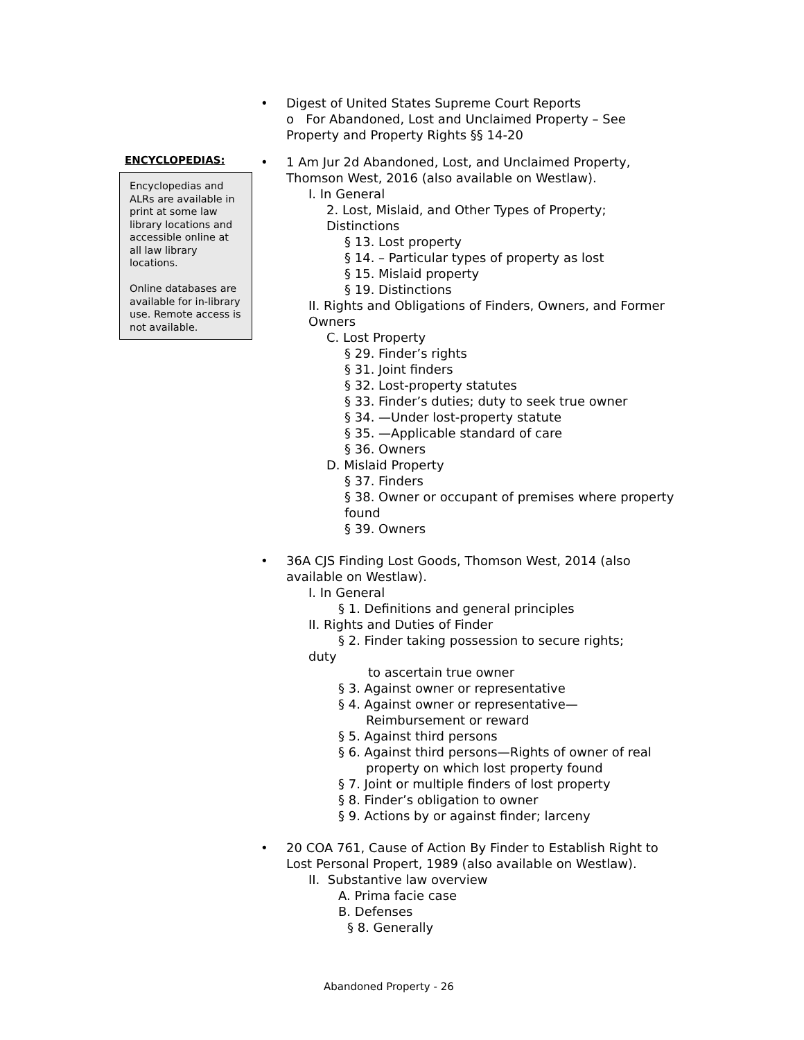• Digest of United States Supreme Court Reports
o For Abandoned, Lost and Unclaimed Property – See Property and Property Rights §§ 14-20
ENCYCLOPEDIAS:
Encyclopedias and ALRs are available in print at some law library locations and accessible online at all law library locations.
Online databases are available for in-library use. Remote access is not available.
• 1 Am Jur 2d Abandoned, Lost, and Unclaimed Property, Thomson West, 2016 (also available on Westlaw).
I. In General
2. Lost, Mislaid, and Other Types of Property; Distinctions
§ 13. Lost property
§ 14. – Particular types of property as lost
§ 15. Mislaid property
§ 19. Distinctions
II. Rights and Obligations of Finders, Owners, and Former Owners
C. Lost Property
§ 29. Finder’s rights
§ 31. Joint finders
§ 32. Lost-property statutes
§ 33. Finder’s duties; duty to seek true owner
§ 34. —Under lost-property statute
§ 35. —Applicable standard of care
§ 36. Owners
D. Mislaid Property
§ 37. Finders
§ 38. Owner or occupant of premises where property found
§ 39. Owners
• 36A CJS Finding Lost Goods, Thomson West, 2014 (also available on Westlaw).
I. In General
§ 1. Definitions and general principles
II. Rights and Duties of Finder
§ 2. Finder taking possession to secure rights;
duty
to ascertain true owner
§ 3. Against owner or representative
§ 4. Against owner or representative—
Reimbursement or reward
§ 5. Against third persons
§ 6. Against third persons—Rights of owner of real
property on which lost property found
§ 7. Joint or multiple finders of lost property
§ 8. Finder’s obligation to owner
§ 9. Actions by or against finder; larceny
• 20 COA 761, Cause of Action By Finder to Establish Right to Lost Personal Propert, 1989 (also available on Westlaw).
II. Substantive law overview
A. Prima facie case
B. Defenses
§ 8. Generally
Abandoned Property - 26